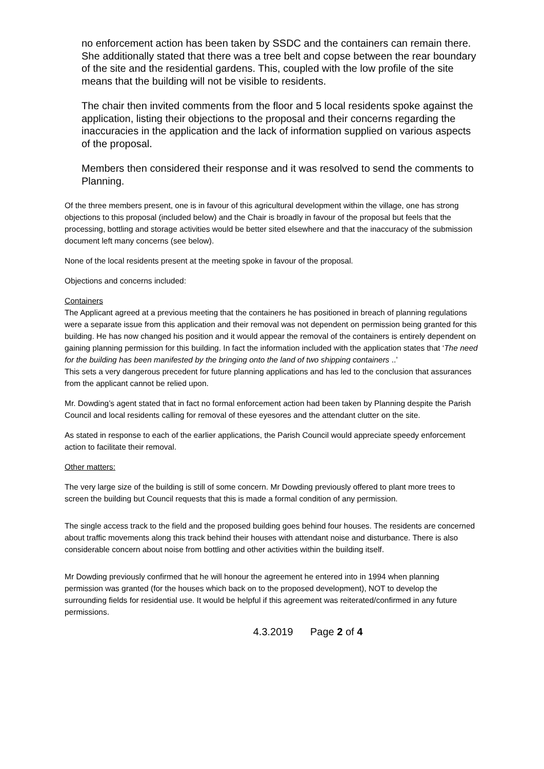no enforcement action has been taken by SSDC and the containers can remain there.
She additionally stated that there was a tree belt and copse between the rear boundary of the site and the residential gardens. This, coupled with the low profile of the site means that the building will not be visible to residents.
The chair then invited comments from the floor and 5 local residents spoke against the application, listing their objections to the proposal and their concerns regarding the inaccuracies in the application and the lack of information supplied on various aspects of the proposal.
Members then considered their response and it was resolved to send the comments to Planning.
Of the three members present, one is in favour of this agricultural development within the village, one has strong objections to this proposal (included below) and the Chair is broadly in favour of the proposal but feels that the processing, bottling and storage activities would be better sited elsewhere and that the inaccuracy of the submission document left many concerns (see below).
None of the local residents present at the meeting spoke in favour of the proposal.
Objections and concerns included:
Containers
The Applicant agreed at a previous meeting that the containers he has positioned in breach of planning regulations were a separate issue from this application and their removal was not dependent on permission being granted for this building. He has now changed his position and it would appear the removal of the containers is entirely dependent on gaining planning permission for this building. In fact the information included with the application states that ‘The need for the building has been manifested by the bringing onto the land of two shipping containers ..’
This sets a very dangerous precedent for future planning applications and has led to the conclusion that assurances from the applicant cannot be relied upon.
Mr. Dowding’s agent stated that in fact no formal enforcement action had been taken by Planning despite the Parish Council and local residents calling for removal of these eyesores and the attendant clutter on the site.
As stated in response to each of the earlier applications, the Parish Council would appreciate speedy enforcement action to facilitate their removal.
Other matters:
The very large size of the building is still of some concern. Mr Dowding previously offered to plant more trees to screen the building but Council requests that this is made a formal condition of any permission.
The single access track to the field and the proposed building goes behind four houses. The residents are concerned about traffic movements along this track behind their houses with attendant noise and disturbance. There is also considerable concern about noise from bottling and other activities within the building itself.
Mr Dowding previously confirmed that he will honour the agreement he entered into in 1994 when planning permission was granted (for the houses which back on to the proposed development), NOT to develop the surrounding fields for residential use. It would be helpful if this agreement was reiterated/confirmed in any future permissions.
4.3.2019 Page 2 of 4